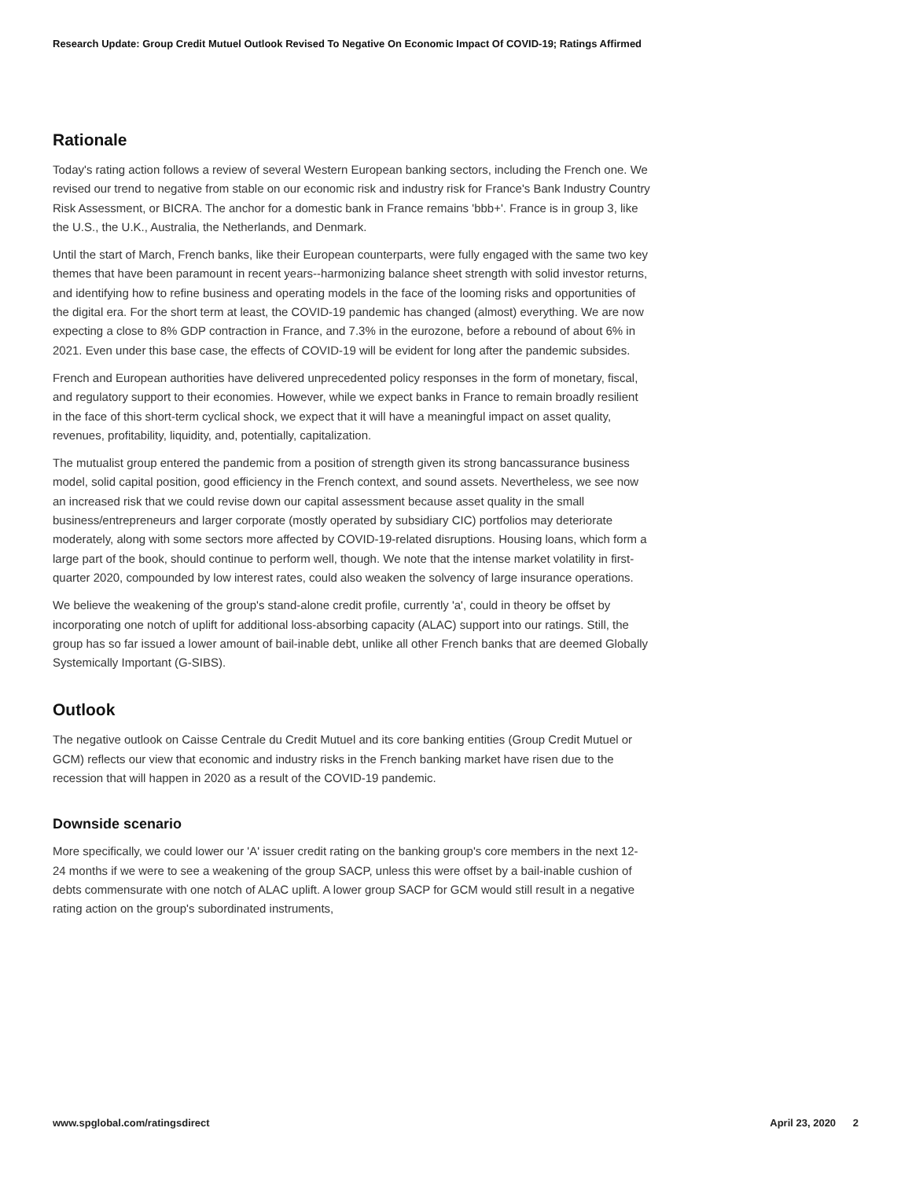Research Update: Group Credit Mutuel Outlook Revised To Negative On Economic Impact Of COVID-19; Ratings Affirmed
Rationale
Today's rating action follows a review of several Western European banking sectors, including the French one. We revised our trend to negative from stable on our economic risk and industry risk for France's Bank Industry Country Risk Assessment, or BICRA. The anchor for a domestic bank in France remains 'bbb+'. France is in group 3, like the U.S., the U.K., Australia, the Netherlands, and Denmark.
Until the start of March, French banks, like their European counterparts, were fully engaged with the same two key themes that have been paramount in recent years--harmonizing balance sheet strength with solid investor returns, and identifying how to refine business and operating models in the face of the looming risks and opportunities of the digital era. For the short term at least, the COVID-19 pandemic has changed (almost) everything. We are now expecting a close to 8% GDP contraction in France, and 7.3% in the eurozone, before a rebound of about 6% in 2021. Even under this base case, the effects of COVID-19 will be evident for long after the pandemic subsides.
French and European authorities have delivered unprecedented policy responses in the form of monetary, fiscal, and regulatory support to their economies. However, while we expect banks in France to remain broadly resilient in the face of this short-term cyclical shock, we expect that it will have a meaningful impact on asset quality, revenues, profitability, liquidity, and, potentially, capitalization.
The mutualist group entered the pandemic from a position of strength given its strong bancassurance business model, solid capital position, good efficiency in the French context, and sound assets. Nevertheless, we see now an increased risk that we could revise down our capital assessment because asset quality in the small business/entrepreneurs and larger corporate (mostly operated by subsidiary CIC) portfolios may deteriorate moderately, along with some sectors more affected by COVID-19-related disruptions. Housing loans, which form a large part of the book, should continue to perform well, though. We note that the intense market volatility in first-quarter 2020, compounded by low interest rates, could also weaken the solvency of large insurance operations.
We believe the weakening of the group's stand-alone credit profile, currently 'a', could in theory be offset by incorporating one notch of uplift for additional loss-absorbing capacity (ALAC) support into our ratings. Still, the group has so far issued a lower amount of bail-inable debt, unlike all other French banks that are deemed Globally Systemically Important (G-SIBS).
Outlook
The negative outlook on Caisse Centrale du Credit Mutuel and its core banking entities (Group Credit Mutuel or GCM) reflects our view that economic and industry risks in the French banking market have risen due to the recession that will happen in 2020 as a result of the COVID-19 pandemic.
Downside scenario
More specifically, we could lower our 'A' issuer credit rating on the banking group's core members in the next 12-24 months if we were to see a weakening of the group SACP, unless this were offset by a bail-inable cushion of debts commensurate with one notch of ALAC uplift. A lower group SACP for GCM would still result in a negative rating action on the group's subordinated instruments,
www.spglobal.com/ratingsdirect April 23, 2020 2